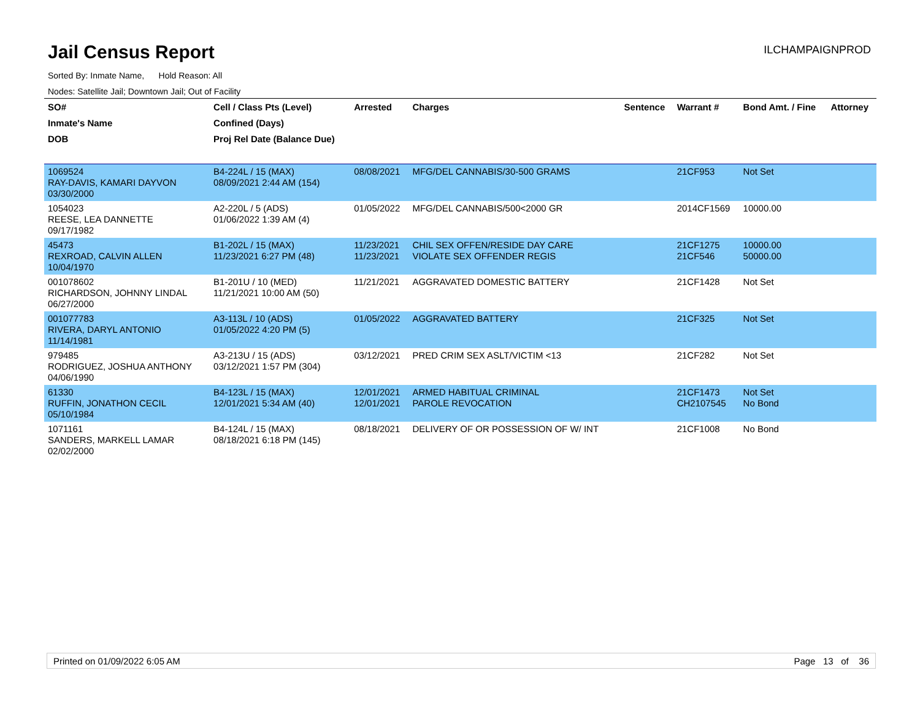Jail Census Report
Sorted By: Inmate Name, Hold Reason: All
Nodes: Satellite Jail; Downtown Jail; Out of Facility
ILCHAMPAIGNPROD
| SO# | Cell / Class Pts (Level) | Arrested | Charges | Sentence | Warrant # | Bond Amt. / Fine | Attorney |
| --- | --- | --- | --- | --- | --- | --- | --- |
| Inmate's Name | Confined (Days) | | | | | | |
| DOB | Proj Rel Date (Balance Due) | | | | | | |
| 1069524 RAY-DAVIS, KAMARI DAYVON 03/30/2000 | B4-224L / 15 (MAX) 08/09/2021 2:44 AM (154) | 08/08/2021 | MFG/DEL CANNABIS/30-500 GRAMS | | 21CF953 | Not Set | |
| 1054023 REESE, LEA DANNETTE 09/17/1982 | A2-220L / 5 (ADS) 01/06/2022 1:39 AM (4) | 01/05/2022 | MFG/DEL CANNABIS/500<2000 GR | | 2014CF1569 | 10000.00 | |
| 45473 REXROAD, CALVIN ALLEN 10/04/1970 | B1-202L / 15 (MAX) 11/23/2021 6:27 PM (48) | 11/23/2021 11/23/2021 | CHIL SEX OFFEN/RESIDE DAY CARE VIOLATE SEX OFFENDER REGIS | | 21CF1275 21CF546 | 10000.00 50000.00 | |
| 001078602 RICHARDSON, JOHNNY LINDAL 06/27/2000 | B1-201U / 10 (MED) 11/21/2021 10:00 AM (50) | 11/21/2021 | AGGRAVATED DOMESTIC BATTERY | | 21CF1428 | Not Set | |
| 001077783 RIVERA, DARYL ANTONIO 11/14/1981 | A3-113L / 10 (ADS) 01/05/2022 4:20 PM (5) | 01/05/2022 | AGGRAVATED BATTERY | | 21CF325 | Not Set | |
| 979485 RODRIGUEZ, JOSHUA ANTHONY 04/06/1990 | A3-213U / 15 (ADS) 03/12/2021 1:57 PM (304) | 03/12/2021 | PRED CRIM SEX ASLT/VICTIM <13 | | 21CF282 | Not Set | |
| 61330 RUFFIN, JONATHON CECIL 05/10/1984 | B4-123L / 15 (MAX) 12/01/2021 5:34 AM (40) | 12/01/2021 12/01/2021 | ARMED HABITUAL CRIMINAL PAROLE REVOCATION | | 21CF1473 CH2107545 | Not Set No Bond | |
| 1071161 SANDERS, MARKELL LAMAR 02/02/2000 | B4-124L / 15 (MAX) 08/18/2021 6:18 PM (145) | 08/18/2021 | DELIVERY OF OR POSSESSION OF W/ INT | | 21CF1008 | No Bond | |
Printed on 01/09/2022 6:05 AM Page 13 of 36